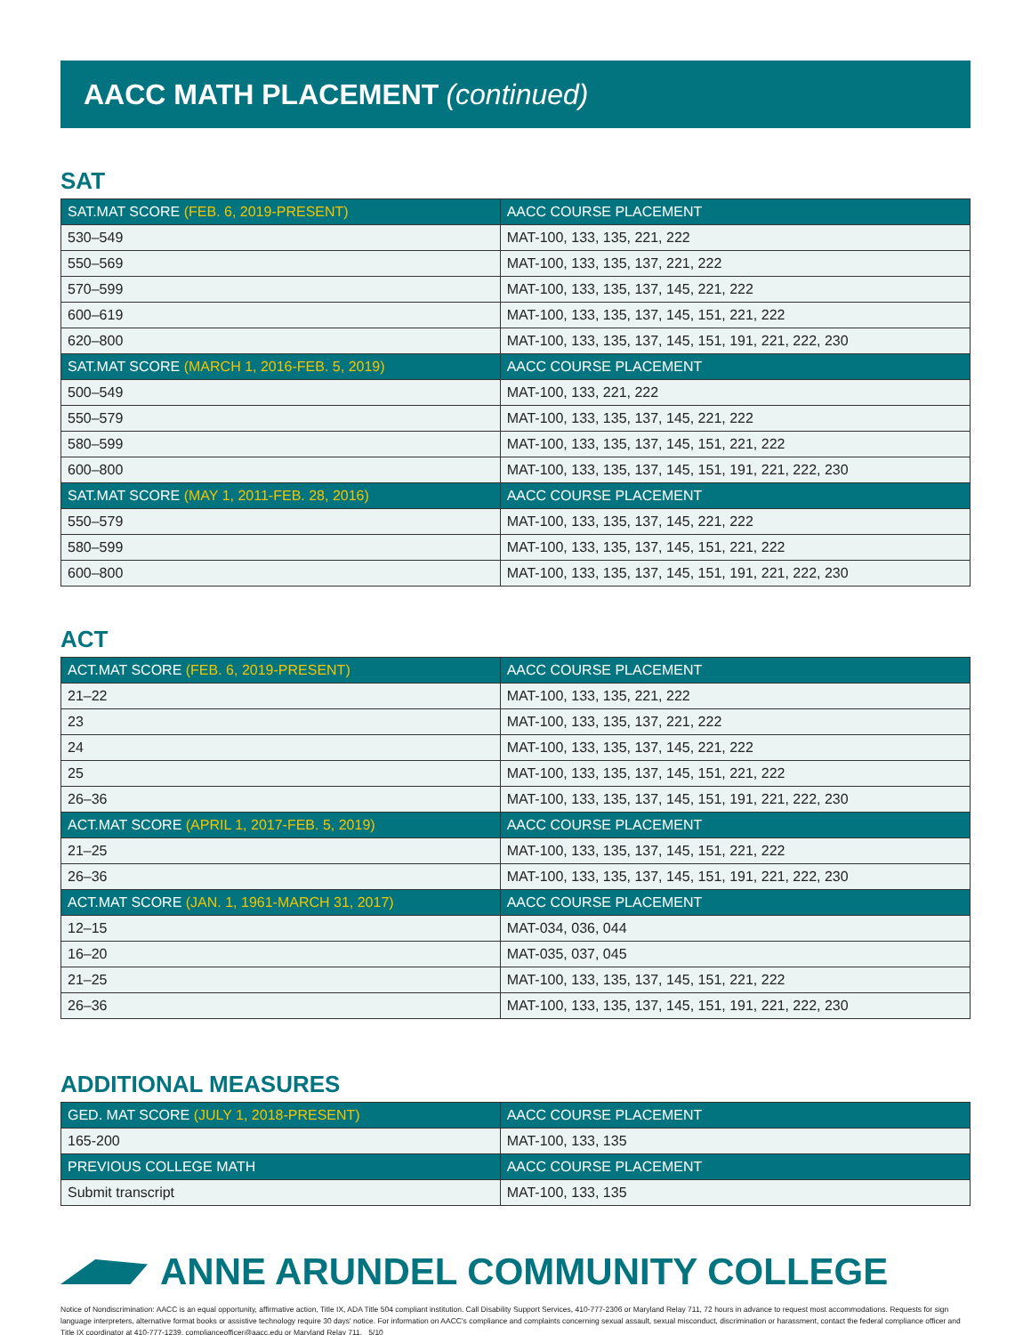AACC MATH PLACEMENT (continued)
SAT
| SAT.MAT SCORE (FEB. 6, 2019-PRESENT) | AACC COURSE PLACEMENT |
| --- | --- |
| 530–549 | MAT-100, 133, 135, 221, 222 |
| 550–569 | MAT-100, 133, 135, 137, 221, 222 |
| 570–599 | MAT-100, 133, 135, 137, 145, 221, 222 |
| 600–619 | MAT-100, 133, 135, 137, 145, 151, 221, 222 |
| 620–800 | MAT-100, 133, 135, 137, 145, 151, 191, 221, 222, 230 |
| SAT.MAT SCORE (MARCH 1, 2016-FEB. 5, 2019) | AACC COURSE PLACEMENT |
| 500–549 | MAT-100, 133, 221, 222 |
| 550–579 | MAT-100, 133, 135, 137, 145, 221, 222 |
| 580–599 | MAT-100, 133, 135, 137, 145, 151, 221, 222 |
| 600–800 | MAT-100, 133, 135, 137, 145, 151, 191, 221, 222, 230 |
| SAT.MAT SCORE (MAY 1, 2011-FEB. 28, 2016) | AACC COURSE PLACEMENT |
| 550–579 | MAT-100, 133, 135, 137, 145, 221, 222 |
| 580–599 | MAT-100, 133, 135, 137, 145, 151, 221, 222 |
| 600–800 | MAT-100, 133, 135, 137, 145, 151, 191, 221, 222, 230 |
ACT
| ACT.MAT SCORE (FEB. 6, 2019-PRESENT) | AACC COURSE PLACEMENT |
| --- | --- |
| 21–22 | MAT-100, 133, 135, 221, 222 |
| 23 | MAT-100, 133, 135, 137, 221, 222 |
| 24 | MAT-100, 133, 135, 137, 145, 221, 222 |
| 25 | MAT-100, 133, 135, 137, 145, 151, 221, 222 |
| 26–36 | MAT-100, 133, 135, 137, 145, 151, 191, 221, 222, 230 |
| ACT.MAT SCORE (APRIL 1, 2017-FEB. 5, 2019) | AACC COURSE PLACEMENT |
| 21–25 | MAT-100, 133, 135, 137, 145, 151, 221, 222 |
| 26–36 | MAT-100, 133, 135, 137, 145, 151, 191, 221, 222, 230 |
| ACT.MAT SCORE (JAN. 1, 1961-MARCH 31, 2017) | AACC COURSE PLACEMENT |
| 12–15 | MAT-034, 036, 044 |
| 16–20 | MAT-035, 037, 045 |
| 21–25 | MAT-100, 133, 135, 137, 145, 151, 221, 222 |
| 26–36 | MAT-100, 133, 135, 137, 145, 151, 191, 221, 222, 230 |
ADDITIONAL MEASURES
| GED. MAT SCORE (JULY 1, 2018-PRESENT) | AACC COURSE PLACEMENT |
| --- | --- |
| 165-200 | MAT-100, 133, 135 |
| PREVIOUS COLLEGE MATH | AACC COURSE PLACEMENT |
| Submit transcript | MAT-100, 133, 135 |
ANNE ARUNDEL COMMUNITY COLLEGE
Notice of Nondiscrimination: AACC is an equal opportunity, affirmative action, Title IX, ADA Title 504 compliant institution. Call Disability Support Services, 410-777-2306 or Maryland Relay 711, 72 hours in advance to request most accommodations. Requests for sign language interpreters, alternative format books or assistive technology require 30 days' notice. For information on AACC's compliance and complaints concerning sexual assault, sexual misconduct, discrimination or harassment, contact the federal compliance officer and Title IX coordinator at 410-777-1239, complianceofficer@aacc.edu or Maryland Relay 711. 5/10